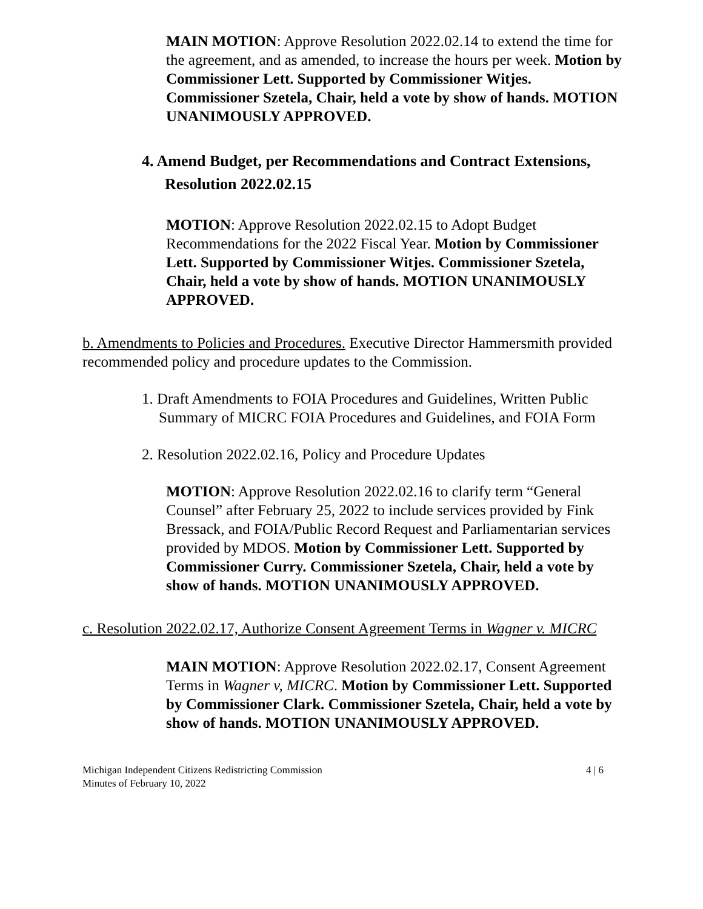MAIN MOTION: Approve Resolution 2022.02.14 to extend the time for the agreement, and as amended, to increase the hours per week. Motion by Commissioner Lett. Supported by Commissioner Witjes. Commissioner Szetela, Chair, held a vote by show of hands. MOTION UNANIMOUSLY APPROVED.
4. Amend Budget, per Recommendations and Contract Extensions,
Resolution 2022.02.15
MOTION: Approve Resolution 2022.02.15 to Adopt Budget Recommendations for the 2022 Fiscal Year. Motion by Commissioner Lett. Supported by Commissioner Witjes. Commissioner Szetela, Chair, held a vote by show of hands. MOTION UNANIMOUSLY APPROVED.
b. Amendments to Policies and Procedures. Executive Director Hammersmith provided recommended policy and procedure updates to the Commission.
1. Draft Amendments to FOIA Procedures and Guidelines, Written Public Summary of MICRC FOIA Procedures and Guidelines, and FOIA Form
2. Resolution 2022.02.16, Policy and Procedure Updates
MOTION: Approve Resolution 2022.02.16 to clarify term “General Counsel” after February 25, 2022 to include services provided by Fink Bressack, and FOIA/Public Record Request and Parliamentarian services provided by MDOS. Motion by Commissioner Lett. Supported by Commissioner Curry. Commissioner Szetela, Chair, held a vote by show of hands. MOTION UNANIMOUSLY APPROVED.
c. Resolution 2022.02.17, Authorize Consent Agreement Terms in Wagner v. MICRC
MAIN MOTION: Approve Resolution 2022.02.17, Consent Agreement Terms in Wagner v, MICRC. Motion by Commissioner Lett. Supported by Commissioner Clark. Commissioner Szetela, Chair, held a vote by show of hands. MOTION UNANIMOUSLY APPROVED.
Michigan Independent Citizens Redistricting Commission
Minutes of February 10, 2022
4 | 6